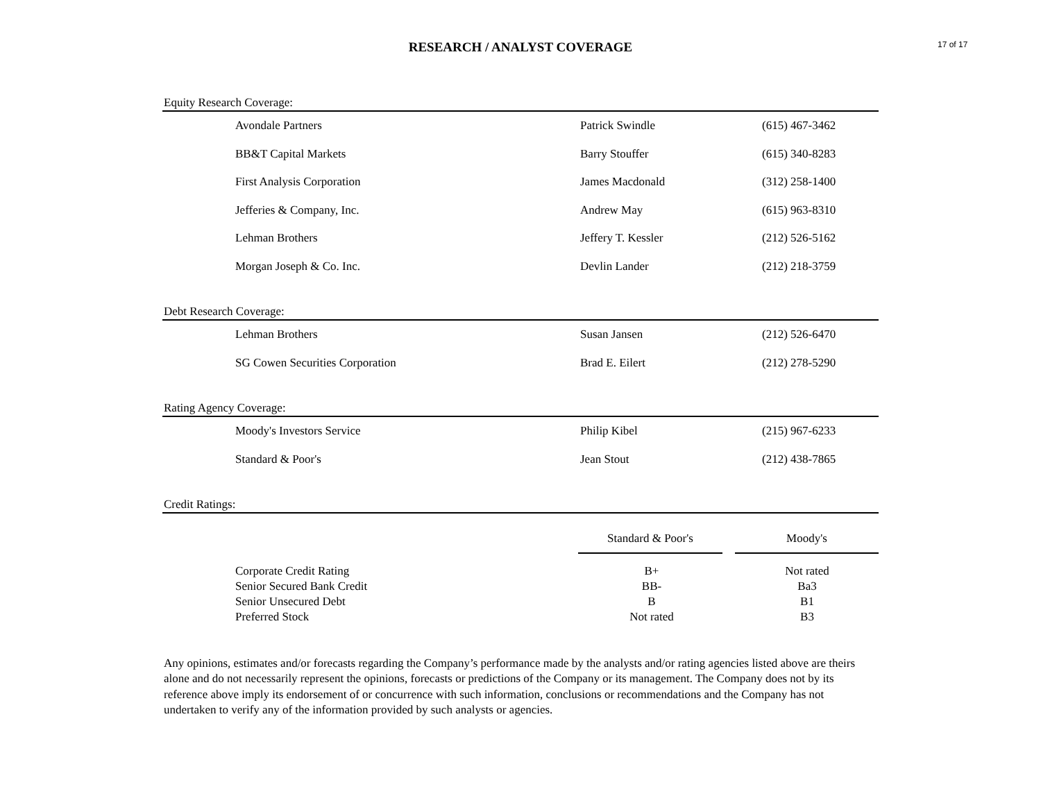RESEARCH / ANALYST COVERAGE
17 of 17
Equity Research Coverage:
| Avondale Partners | Patrick Swindle | (615) 467-3462 |
| BB&T Capital Markets | Barry Stouffer | (615) 340-8283 |
| First Analysis Corporation | James Macdonald | (312) 258-1400 |
| Jefferies & Company, Inc. | Andrew May | (615) 963-8310 |
| Lehman Brothers | Jeffery T. Kessler | (212) 526-5162 |
| Morgan Joseph & Co. Inc. | Devlin Lander | (212) 218-3759 |
Debt Research Coverage:
| Lehman Brothers | Susan Jansen | (212) 526-6470 |
| SG Cowen Securities Corporation | Brad E. Eilert | (212) 278-5290 |
Rating Agency Coverage:
| Moody's Investors Service | Philip Kibel | (215) 967-6233 |
| Standard & Poor's | Jean Stout | (212) 438-7865 |
Credit Ratings:
| | Standard & Poor's | | Moody's |
| Corporate Credit Rating | B+ | | Not rated |
| Senior Secured Bank Credit | BB- | | Ba3 |
| Senior Unsecured Debt | B | | B1 |
| Preferred Stock | Not rated | | B3 |
Any opinions, estimates and/or forecasts regarding the Company’s performance made by the analysts and/or rating agencies listed above are theirs alone and do not necessarily represent the opinions, forecasts or predictions of the Company or its management. The Company does not by its reference above imply its endorsement of or concurrence with such information, conclusions or recommendations and the Company has not undertaken to verify any of the information provided by such analysts or agencies.